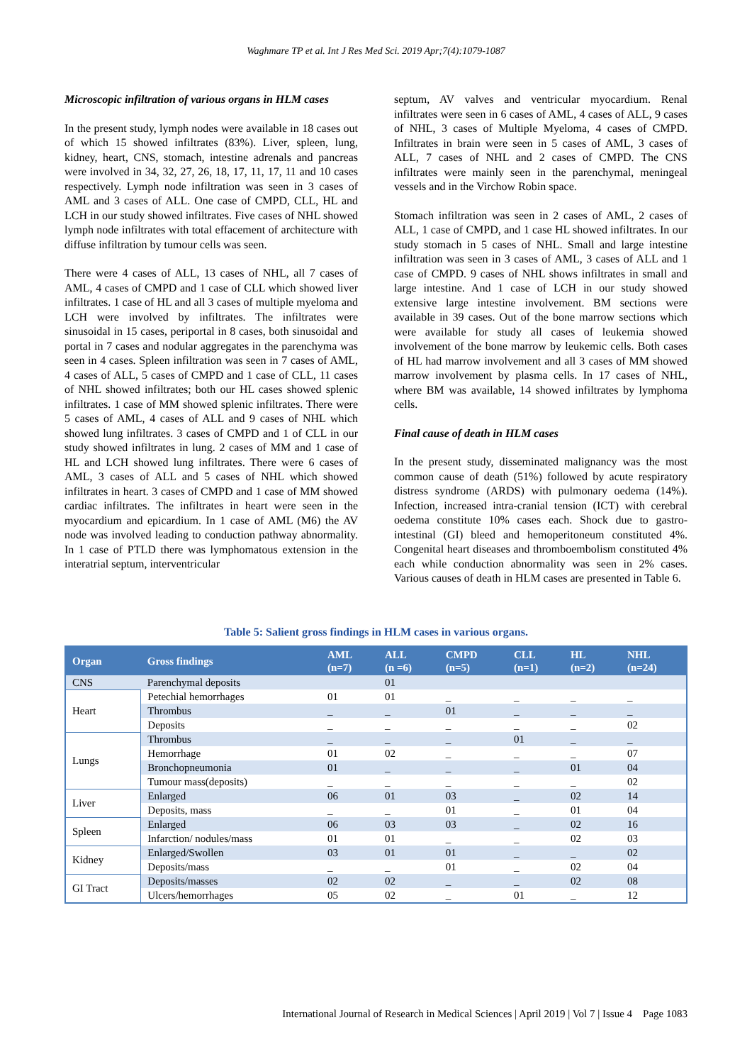Waghmare TP et al. Int J Res Med Sci. 2019 Apr;7(4):1079-1087
Microscopic infiltration of various organs in HLM cases
In the present study, lymph nodes were available in 18 cases out of which 15 showed infiltrates (83%). Liver, spleen, lung, kidney, heart, CNS, stomach, intestine adrenals and pancreas were involved in 34, 32, 27, 26, 18, 17, 11, 17, 11 and 10 cases respectively. Lymph node infiltration was seen in 3 cases of AML and 3 cases of ALL. One case of CMPD, CLL, HL and LCH in our study showed infiltrates. Five cases of NHL showed lymph node infiltrates with total effacement of architecture with diffuse infiltration by tumour cells was seen.
There were 4 cases of ALL, 13 cases of NHL, all 7 cases of AML, 4 cases of CMPD and 1 case of CLL which showed liver infiltrates. 1 case of HL and all 3 cases of multiple myeloma and LCH were involved by infiltrates. The infiltrates were sinusoidal in 15 cases, periportal in 8 cases, both sinusoidal and portal in 7 cases and nodular aggregates in the parenchyma was seen in 4 cases. Spleen infiltration was seen in 7 cases of AML, 4 cases of ALL, 5 cases of CMPD and 1 case of CLL, 11 cases of NHL showed infiltrates; both our HL cases showed splenic infiltrates. 1 case of MM showed splenic infiltrates. There were 5 cases of AML, 4 cases of ALL and 9 cases of NHL which showed lung infiltrates. 3 cases of CMPD and 1 of CLL in our study showed infiltrates in lung. 2 cases of MM and 1 case of HL and LCH showed lung infiltrates. There were 6 cases of AML, 3 cases of ALL and 5 cases of NHL which showed infiltrates in heart. 3 cases of CMPD and 1 case of MM showed cardiac infiltrates. The infiltrates in heart were seen in the myocardium and epicardium. In 1 case of AML (M6) the AV node was involved leading to conduction pathway abnormality. In 1 case of PTLD there was lymphomatous extension in the interatrial septum, interventricular
septum, AV valves and ventricular myocardium. Renal infiltrates were seen in 6 cases of AML, 4 cases of ALL, 9 cases of NHL, 3 cases of Multiple Myeloma, 4 cases of CMPD. Infiltrates in brain were seen in 5 cases of AML, 3 cases of ALL, 7 cases of NHL and 2 cases of CMPD. The CNS infiltrates were mainly seen in the parenchymal, meningeal vessels and in the Virchow Robin space.
Stomach infiltration was seen in 2 cases of AML, 2 cases of ALL, 1 case of CMPD, and 1 case HL showed infiltrates. In our study stomach in 5 cases of NHL. Small and large intestine infiltration was seen in 3 cases of AML, 3 cases of ALL and 1 case of CMPD. 9 cases of NHL shows infiltrates in small and large intestine. And 1 case of LCH in our study showed extensive large intestine involvement. BM sections were available in 39 cases. Out of the bone marrow sections which were available for study all cases of leukemia showed involvement of the bone marrow by leukemic cells. Both cases of HL had marrow involvement and all 3 cases of MM showed marrow involvement by plasma cells. In 17 cases of NHL, where BM was available, 14 showed infiltrates by lymphoma cells.
Final cause of death in HLM cases
In the present study, disseminated malignancy was the most common cause of death (51%) followed by acute respiratory distress syndrome (ARDS) with pulmonary oedema (14%). Infection, increased intra-cranial tension (ICT) with cerebral oedema constitute 10% cases each. Shock due to gastro-intestinal (GI) bleed and hemoperitoneum constituted 4%. Congenital heart diseases and thromboembolism constituted 4% each while conduction abnormality was seen in 2% cases. Various causes of death in HLM cases are presented in Table 6.
Table 5: Salient gross findings in HLM cases in various organs.
| Organ | Gross findings | AML (n=7) | ALL (n =6) | CMPD (n=5) | CLL (n=1) | HL (n=2) | NHL (n=24) |
| --- | --- | --- | --- | --- | --- | --- | --- |
| CNS | Parenchymal deposits | | 01 | | | | |
| Heart | Petechial hemorrhages | 01 | 01 | _ | _ | _ | _ |
| | Thrombus | _ | _ | 01 | _ | _ | _ |
| | Deposits | _ | _ | _ | _ | _ | 02 |
| Lungs | Thrombus | _ | _ | _ | 01 | _ | _ |
| | Hemorrhage | 01 | 02 | _ | _ | _ | 07 |
| | Bronchopneumonia | 01 | _ | _ | _ | 01 | 04 |
| | Tumour mass(deposits) | _ | _ | _ | _ | _ | 02 |
| Liver | Enlarged | 06 | 01 | 03 | _ | 02 | 14 |
| | Deposits, mass | _ | _ | 01 | _ | 01 | 04 |
| Spleen | Enlarged | 06 | 03 | 03 | _ | 02 | 16 |
| | Infarction/ nodules/mass | 01 | 01 | _ | _ | 02 | 03 |
| Kidney | Enlarged/Swollen | 03 | 01 | 01 | _ | _ | 02 |
| | Deposits/mass | _ | _ | 01 | _ | 02 | 04 |
| GI Tract | Deposits/masses | 02 | 02 | _ | _ | 02 | 08 |
| | Ulcers/hemorrhages | 05 | 02 | _ | 01 | _ | 12 |
International Journal of Research in Medical Sciences | April 2019 | Vol 7 | Issue 4 Page 1083